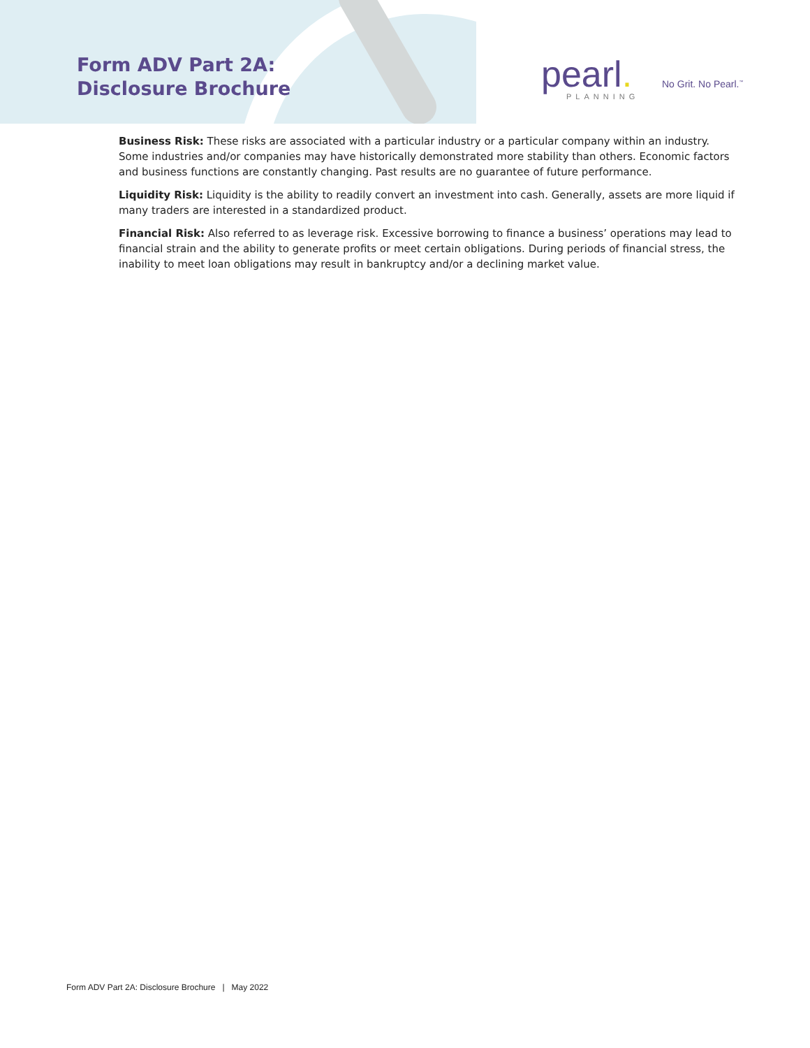Form ADV Part 2A:
Disclosure Brochure
pearl.
PLANNING
No Grit. No Pearl.<sup>™</sup>
Business Risk: These risks are associated with a particular industry or a particular company within an industry. Some industries and/or companies may have historically demonstrated more stability than others. Economic factors and business functions are constantly changing. Past results are no guarantee of future performance.
Liquidity Risk: Liquidity is the ability to readily convert an investment into cash. Generally, assets are more liquid if many traders are interested in a standardized product.
Financial Risk: Also referred to as leverage risk. Excessive borrowing to finance a business’ operations may lead to financial strain and the ability to generate profits or meet certain obligations. During periods of financial stress, the inability to meet loan obligations may result in bankruptcy and/or a declining market value.
Form ADV Part 2A: Disclosure Brochure | May 2022